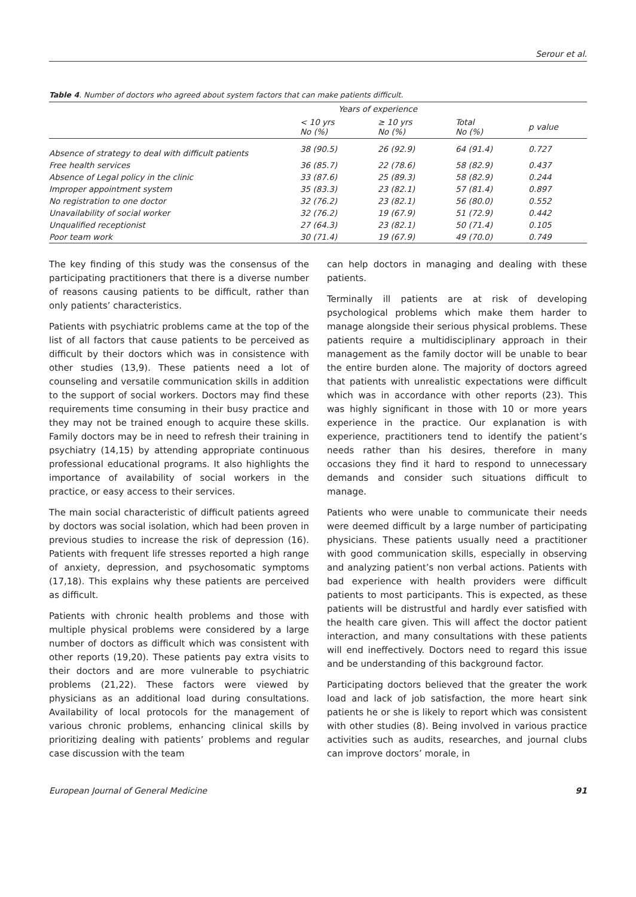Serour et al.
Table 4. Number of doctors who agreed about system factors that can make patients difficult.
| | Years of experience | | | |
| --- | --- | --- | --- | --- |
| | < 10 yrs No (%) | ≥ 10 yrs No (%) | Total No (%) | p value |
| Absence of strategy to deal with difficult patients | 38 (90.5) | 26 (92.9) | 64 (91.4) | 0.727 |
| Free health services | 36 (85.7) | 22 (78.6) | 58 (82.9) | 0.437 |
| Absence of Legal policy in the clinic | 33 (87.6) | 25 (89.3) | 58 (82.9) | 0.244 |
| Improper appointment system | 35 (83.3) | 23 (82.1) | 57 (81.4) | 0.897 |
| No registration to one doctor | 32 (76.2) | 23 (82.1) | 56 (80.0) | 0.552 |
| Unavailability of social worker | 32 (76.2) | 19 (67.9) | 51 (72.9) | 0.442 |
| Unqualified receptionist | 27 (64.3) | 23 (82.1) | 50 (71.4) | 0.105 |
| Poor team work | 30 (71.4) | 19 (67.9) | 49 (70.0) | 0.749 |
The key finding of this study was the consensus of the participating practitioners that there is a diverse number of reasons causing patients to be difficult, rather than only patients’ characteristics.
Patients with psychiatric problems came at the top of the list of all factors that cause patients to be perceived as difficult by their doctors which was in consistence with other studies (13,9). These patients need a lot of counseling and versatile communication skills in addition to the support of social workers. Doctors may find these requirements time consuming in their busy practice and they may not be trained enough to acquire these skills. Family doctors may be in need to refresh their training in psychiatry (14,15) by attending appropriate continuous professional educational programs. It also highlights the importance of availability of social workers in the practice, or easy access to their services.
The main social characteristic of difficult patients agreed by doctors was social isolation, which had been proven in previous studies to increase the risk of depression (16). Patients with frequent life stresses reported a high range of anxiety, depression, and psychosomatic symptoms (17,18). This explains why these patients are perceived as difficult.
Patients with chronic health problems and those with multiple physical problems were considered by a large number of doctors as difficult which was consistent with other reports (19,20). These patients pay extra visits to their doctors and are more vulnerable to psychiatric problems (21,22). These factors were viewed by physicians as an additional load during consultations. Availability of local protocols for the management of various chronic problems, enhancing clinical skills by prioritizing dealing with patients’ problems and regular case discussion with the team
can help doctors in managing and dealing with these patients.
Terminally ill patients are at risk of developing psychological problems which make them harder to manage alongside their serious physical problems. These patients require a multidisciplinary approach in their management as the family doctor will be unable to bear the entire burden alone. The majority of doctors agreed that patients with unrealistic expectations were difficult which was in accordance with other reports (23). This was highly significant in those with 10 or more years experience in the practice. Our explanation is with experience, practitioners tend to identify the patient’s needs rather than his desires, therefore in many occasions they find it hard to respond to unnecessary demands and consider such situations difficult to manage.
Patients who were unable to communicate their needs were deemed difficult by a large number of participating physicians. These patients usually need a practitioner with good communication skills, especially in observing and analyzing patient’s non verbal actions. Patients with bad experience with health providers were difficult patients to most participants. This is expected, as these patients will be distrustful and hardly ever satisfied with the health care given. This will affect the doctor patient interaction, and many consultations with these patients will end ineffectively. Doctors need to regard this issue and be understanding of this background factor.
Participating doctors believed that the greater the work load and lack of job satisfaction, the more heart sink patients he or she is likely to report which was consistent with other studies (8). Being involved in various practice activities such as audits, researches, and journal clubs can improve doctors’ morale, in
European Journal of General Medicine 91